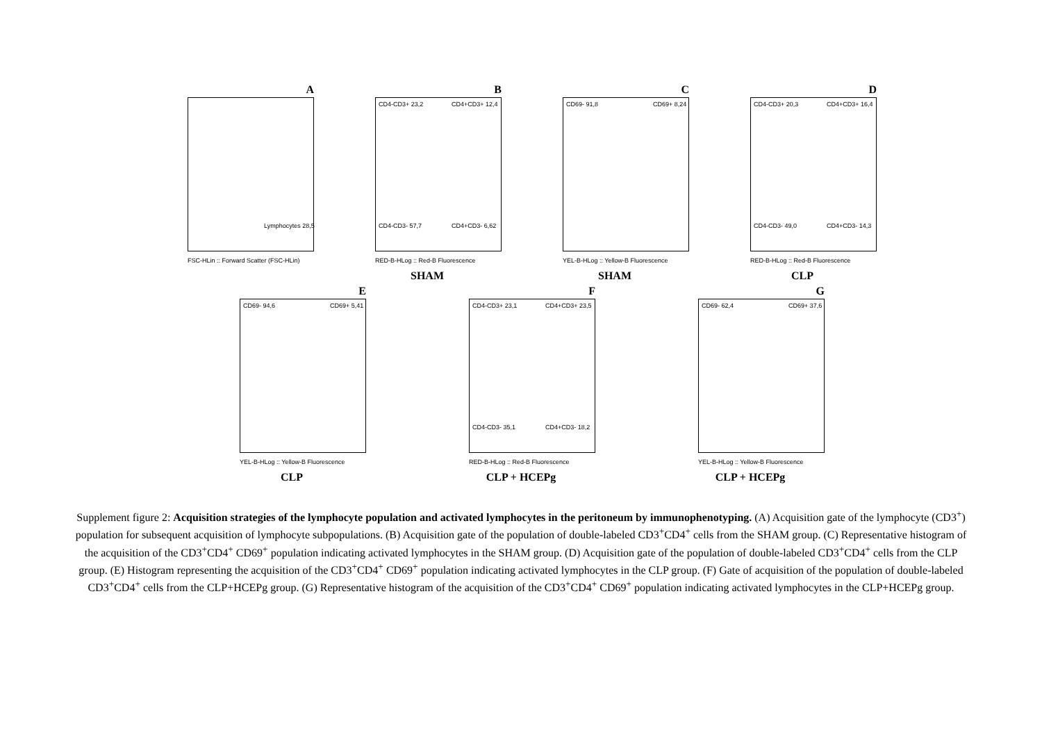A
Lymphocytes 28,5
FSC-HLin :: Forward Scatter (FSC-HLin)
B
CD4-CD3+ 23,2 CD4+CD3+ 12,4
CD4-CD3- 57,7 CD4+CD3- 6,62
RED-B-HLog :: Red-B Fluorescence
SHAM
C
CD69- 91,8 CD69+ 8,24
YEL-B-HLog :: Yellow-B Fluorescence
SHAM
D
CD4-CD3+ 20,3 CD4+CD3+ 16,4
CD4-CD3- 49,0 CD4+CD3- 14,3
RED-B-HLog :: Red-B Fluorescence
CLP
E
CD69- 94,6 CD69+ 5,41
YEL-B-HLog :: Yellow-B Fluorescence
CLP
F
CD4-CD3+ 23,1 CD4+CD3+ 23,5
CD4-CD3- 35,1 CD4+CD3- 18,2
RED-B-HLog :: Red-B Fluorescence
CLP + HCEPg
G
CD69- 62,4 CD69+ 37,6
YEL-B-HLog :: Yellow-B Fluorescence
CLP + HCEPg
Supplement figure 2: Acquisition strategies of the lymphocyte population and activated lymphocytes in the peritoneum by immunophenotyping. (A) Acquisition gate of the lymphocyte (CD3<sup>+</sup>) population for subsequent acquisition of lymphocyte subpopulations. (B) Acquisition gate of the population of double-labeled CD3<sup>+</sup>CD4<sup>+</sup> cells from the SHAM group. (C) Representative histogram of the acquisition of the CD3<sup>+</sup>CD4<sup>+</sup> CD69<sup>+</sup> population indicating activated lymphocytes in the SHAM group. (D) Acquisition gate of the population of double-labeled CD3<sup>+</sup>CD4<sup>+</sup> cells from the CLP group. (E) Histogram representing the acquisition of the CD3<sup>+</sup>CD4<sup>+</sup> CD69<sup>+</sup> population indicating activated lymphocytes in the CLP group. (F) Gate of acquisition of the population of double-labeled CD3<sup>+</sup>CD4<sup>+</sup> cells from the CLP+HCEPg group. (G) Representative histogram of the acquisition of the CD3<sup>+</sup>CD4<sup>+</sup> CD69<sup>+</sup> population indicating activated lymphocytes in the CLP+HCEPg group.